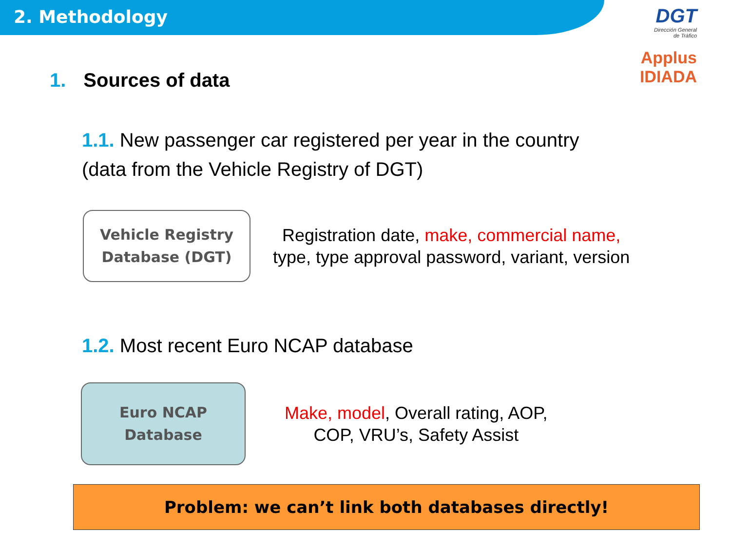2. Methodology
DGT
Dirección General
de Tráfico
Applus
IDIADA
1. Sources of data
1.1. New passenger car registered per year in the country
(data from the Vehicle Registry of DGT)
Vehicle Registry
Database (DGT)
Registration date, make, commercial name,
type, type approval password, variant, version
1.2. Most recent Euro NCAP database
Euro NCAP
Database
Make, model, Overall rating, AOP,
COP, VRU’s, Safety Assist
Problem: we can’t link both databases directly!